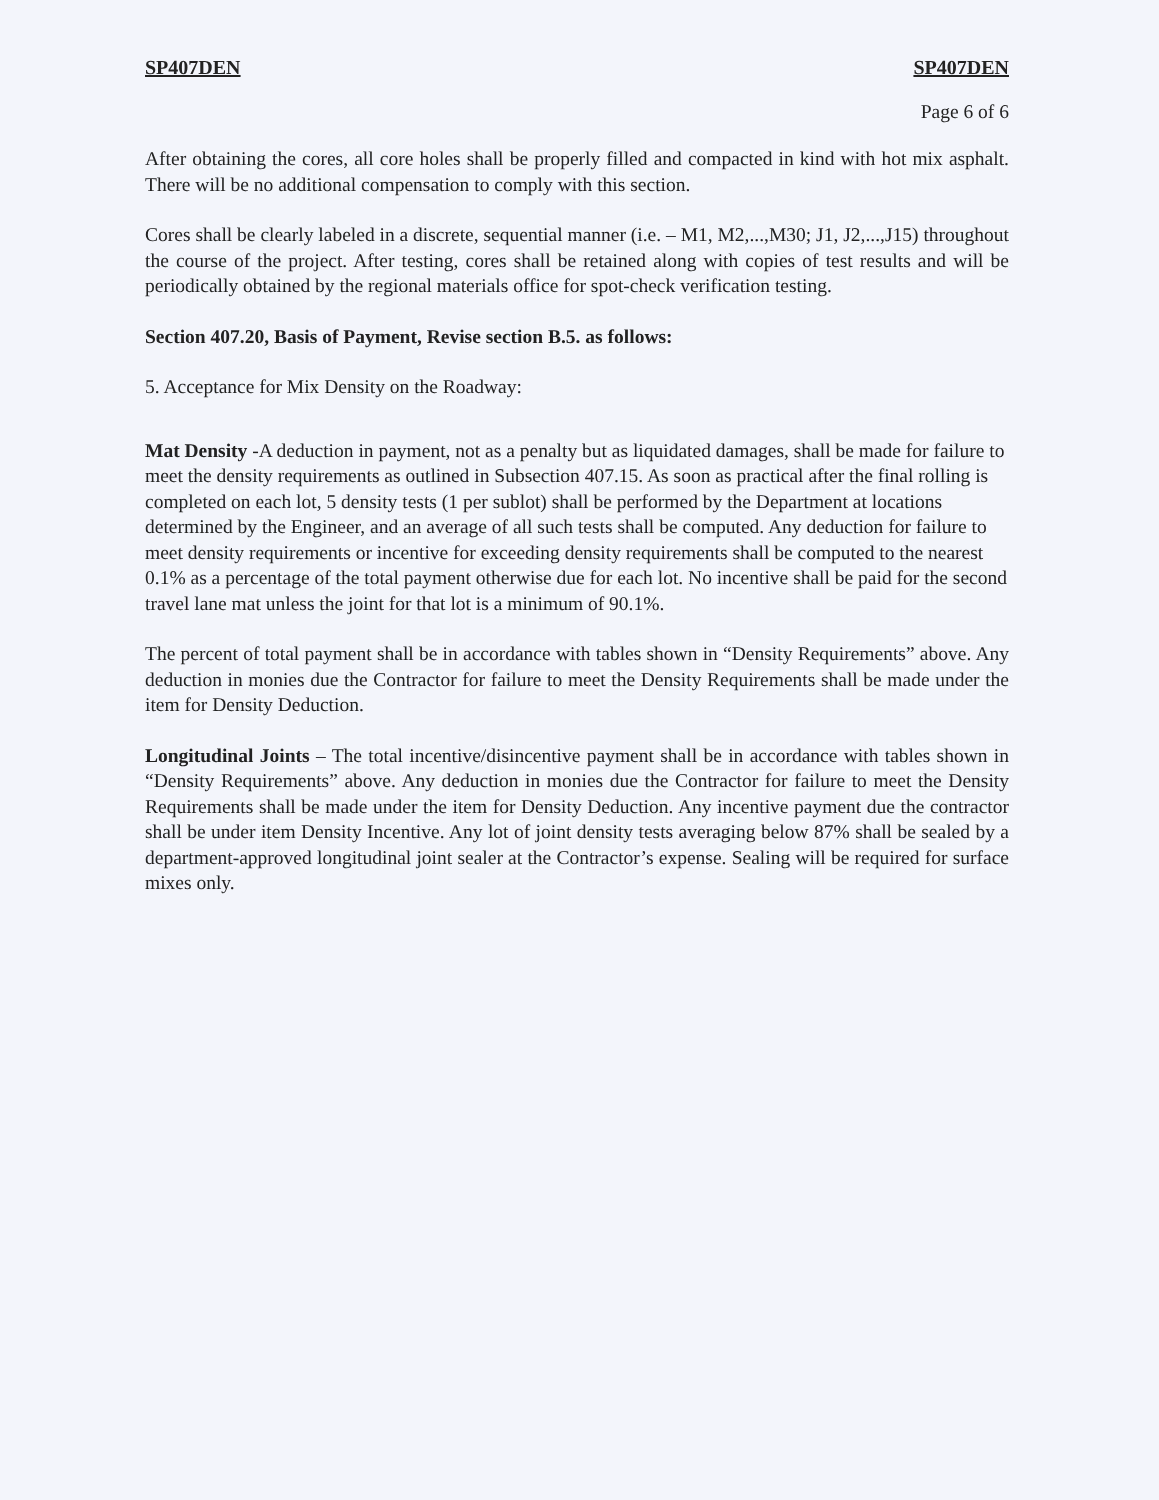SP407DEN SP407DEN
Page 6 of 6
After obtaining the cores, all core holes shall be properly filled and compacted in kind with hot mix asphalt. There will be no additional compensation to comply with this section.
Cores shall be clearly labeled in a discrete, sequential manner (i.e. – M1, M2,...,M30; J1, J2,...,J15) throughout the course of the project. After testing, cores shall be retained along with copies of test results and will be periodically obtained by the regional materials office for spot-check verification testing.
Section 407.20, Basis of Payment, Revise section B.5. as follows:
5. Acceptance for Mix Density on the Roadway:
Mat Density -A deduction in payment, not as a penalty but as liquidated damages, shall be made for failure to meet the density requirements as outlined in Subsection 407.15. As soon as practical after the final rolling is completed on each lot, 5 density tests (1 per sublot) shall be performed by the Department at locations determined by the Engineer, and an average of all such tests shall be computed. Any deduction for failure to meet density requirements or incentive for exceeding density requirements shall be computed to the nearest 0.1% as a percentage of the total payment otherwise due for each lot. No incentive shall be paid for the second travel lane mat unless the joint for that lot is a minimum of 90.1%.
The percent of total payment shall be in accordance with tables shown in “Density Requirements” above. Any deduction in monies due the Contractor for failure to meet the Density Requirements shall be made under the item for Density Deduction.
Longitudinal Joints – The total incentive/disincentive payment shall be in accordance with tables shown in “Density Requirements” above. Any deduction in monies due the Contractor for failure to meet the Density Requirements shall be made under the item for Density Deduction. Any incentive payment due the contractor shall be under item Density Incentive. Any lot of joint density tests averaging below 87% shall be sealed by a department-approved longitudinal joint sealer at the Contractor’s expense. Sealing will be required for surface mixes only.